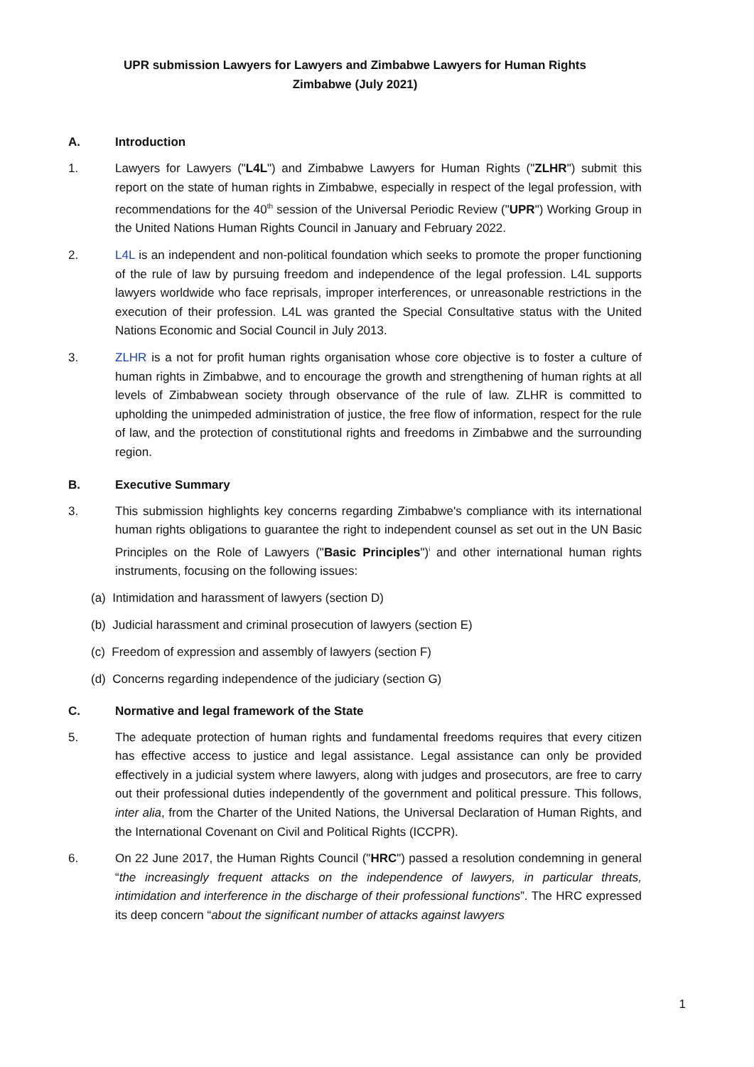UPR submission Lawyers for Lawyers and Zimbabwe Lawyers for Human Rights
Zimbabwe (July 2021)
A. Introduction
1. Lawyers for Lawyers ("L4L") and Zimbabwe Lawyers for Human Rights ("ZLHR") submit this report on the state of human rights in Zimbabwe, especially in respect of the legal profession, with recommendations for the 40<sup>th</sup> session of the Universal Periodic Review ("UPR") Working Group in the United Nations Human Rights Council in January and February 2022.
2. L4L is an independent and non-political foundation which seeks to promote the proper functioning of the rule of law by pursuing freedom and independence of the legal profession. L4L supports lawyers worldwide who face reprisals, improper interferences, or unreasonable restrictions in the execution of their profession. L4L was granted the Special Consultative status with the United Nations Economic and Social Council in July 2013.
3. ZLHR is a not for profit human rights organisation whose core objective is to foster a culture of human rights in Zimbabwe, and to encourage the growth and strengthening of human rights at all levels of Zimbabwean society through observance of the rule of law. ZLHR is committed to upholding the unimpeded administration of justice, the free flow of information, respect for the rule of law, and the protection of constitutional rights and freedoms in Zimbabwe and the surrounding region.
B. Executive Summary
3. This submission highlights key concerns regarding Zimbabwe's compliance with its international human rights obligations to guarantee the right to independent counsel as set out in the UN Basic Principles on the Role of Lawyers ("Basic Principles")<sup>i</sup> and other international human rights instruments, focusing on the following issues:
(a) Intimidation and harassment of lawyers (section D)
(b) Judicial harassment and criminal prosecution of lawyers (section E)
(c) Freedom of expression and assembly of lawyers (section F)
(d) Concerns regarding independence of the judiciary (section G)
C. Normative and legal framework of the State
5. The adequate protection of human rights and fundamental freedoms requires that every citizen has effective access to justice and legal assistance. Legal assistance can only be provided effectively in a judicial system where lawyers, along with judges and prosecutors, are free to carry out their professional duties independently of the government and political pressure. This follows, inter alia, from the Charter of the United Nations, the Universal Declaration of Human Rights, and the International Covenant on Civil and Political Rights (ICCPR).
6. On 22 June 2017, the Human Rights Council ("HRC") passed a resolution condemning in general “the increasingly frequent attacks on the independence of lawyers, in particular threats, intimidation and interference in the discharge of their professional functions”. The HRC expressed its deep concern “about the significant number of attacks against lawyers
1